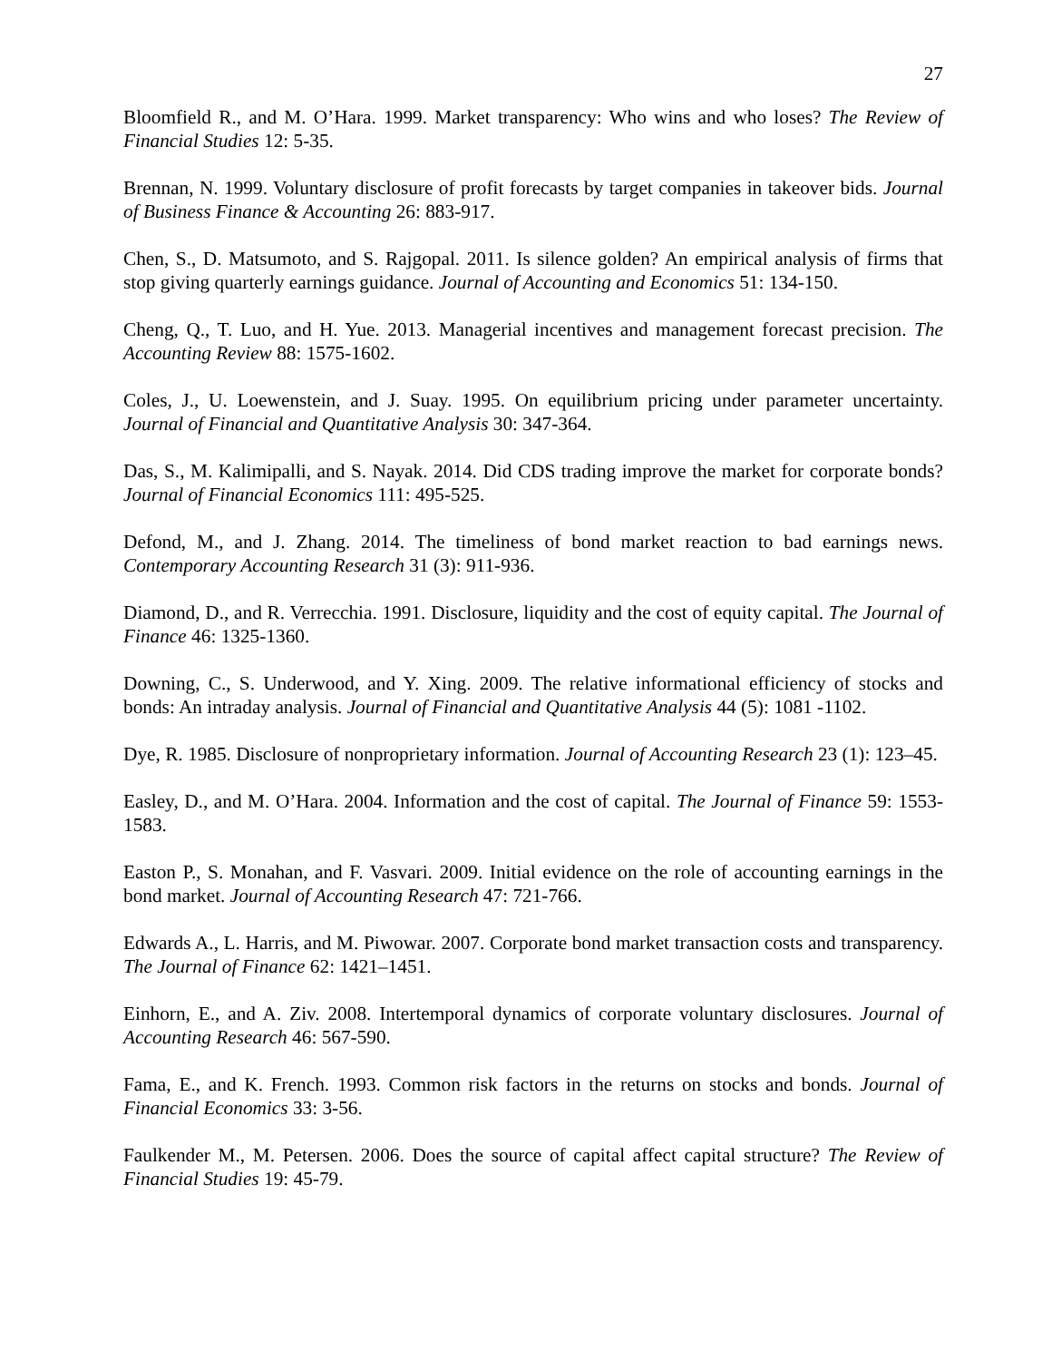27
Bloomfield R., and M. O’Hara. 1999. Market transparency: Who wins and who loses? The Review of Financial Studies 12: 5-35.
Brennan, N. 1999. Voluntary disclosure of profit forecasts by target companies in takeover bids. Journal of Business Finance & Accounting 26: 883-917.
Chen, S., D. Matsumoto, and S. Rajgopal. 2011. Is silence golden? An empirical analysis of firms that stop giving quarterly earnings guidance. Journal of Accounting and Economics 51: 134-150.
Cheng, Q., T. Luo, and H. Yue. 2013. Managerial incentives and management forecast precision. The Accounting Review 88: 1575-1602.
Coles, J., U. Loewenstein, and J. Suay. 1995. On equilibrium pricing under parameter uncertainty. Journal of Financial and Quantitative Analysis 30: 347-364.
Das, S., M. Kalimipalli, and S. Nayak. 2014. Did CDS trading improve the market for corporate bonds? Journal of Financial Economics 111: 495-525.
Defond, M., and J. Zhang. 2014. The timeliness of bond market reaction to bad earnings news. Contemporary Accounting Research 31 (3): 911-936.
Diamond, D., and R. Verrecchia. 1991. Disclosure, liquidity and the cost of equity capital. The Journal of Finance 46: 1325-1360.
Downing, C., S. Underwood, and Y. Xing. 2009. The relative informational efficiency of stocks and bonds: An intraday analysis. Journal of Financial and Quantitative Analysis 44 (5): 1081 -1102.
Dye, R. 1985. Disclosure of nonproprietary information. Journal of Accounting Research 23 (1): 123–45.
Easley, D., and M. O’Hara. 2004. Information and the cost of capital. The Journal of Finance 59: 1553-1583.
Easton P., S. Monahan, and F. Vasvari. 2009. Initial evidence on the role of accounting earnings in the bond market. Journal of Accounting Research 47: 721-766.
Edwards A., L. Harris, and M. Piwowar. 2007. Corporate bond market transaction costs and transparency. The Journal of Finance 62: 1421–1451.
Einhorn, E., and A. Ziv. 2008. Intertemporal dynamics of corporate voluntary disclosures. Journal of Accounting Research 46: 567-590.
Fama, E., and K. French. 1993. Common risk factors in the returns on stocks and bonds. Journal of Financial Economics 33: 3-56.
Faulkender M., M. Petersen. 2006. Does the source of capital affect capital structure? The Review of Financial Studies 19: 45-79.